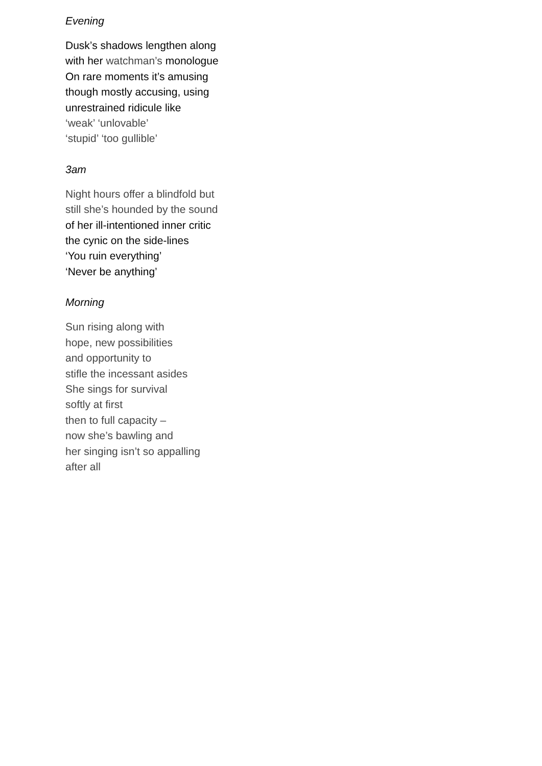Evening
Dusk’s shadows lengthen along
with her watchman’s monologue
On rare moments it’s amusing
though mostly accusing, using
unrestrained ridicule like
‘weak’ ‘unlovable’
‘stupid’ ‘too gullible’
3am
Night hours offer a blindfold but
still she’s hounded by the sound
of her ill-intentioned inner critic
the cynic on the side-lines
‘You ruin everything’
‘Never be anything’
Morning
Sun rising along with
hope, new possibilities
and opportunity to
stifle the incessant asides
She sings for survival
softly at first
then to full capacity –
now she’s bawling and
her singing isn’t so appalling
after all